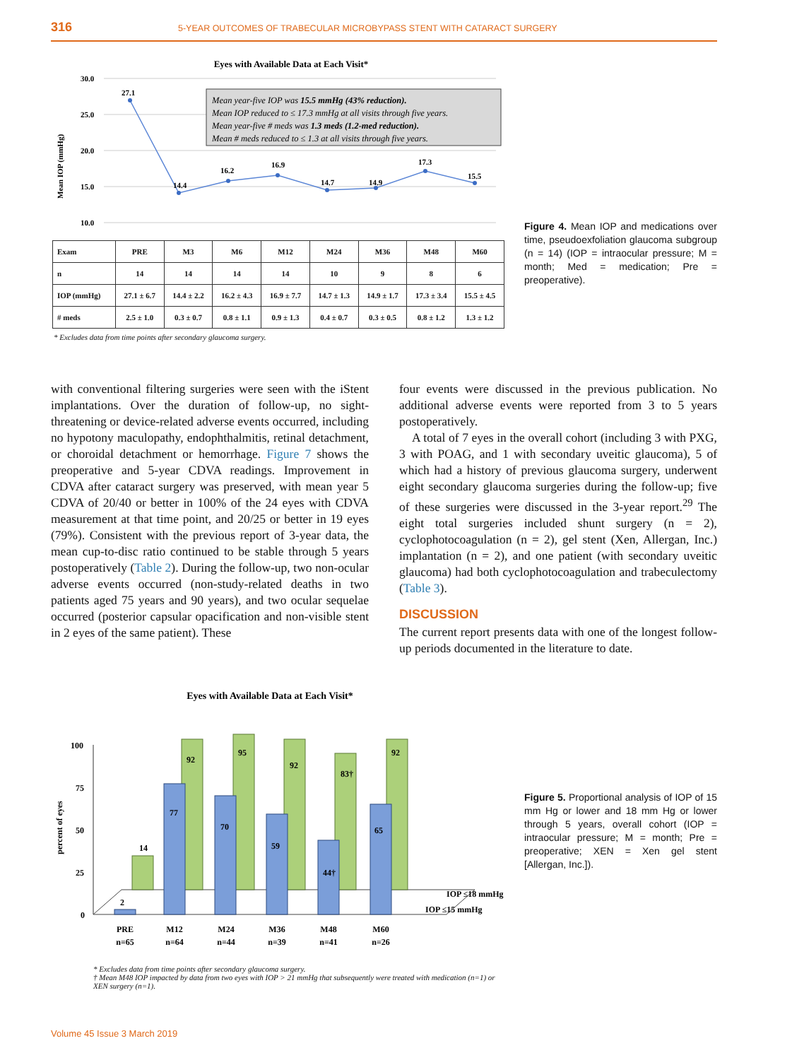316
5-YEAR OUTCOMES OF TRABECULAR MICROBYPASS STENT WITH CATARACT SURGERY
Eyes with Available Data at Each Visit*
30.0
25.0
20.0
15.0
10.0
Mean IOP (mmHg)
27.1
14.4
16.2
16.9
14.7
14.9
17.3
15.5
Mean year-five IOP was 15.5 mmHg (43% reduction).
Mean IOP reduced to ≤ 17.3 mmHg at all visits through five years.
Mean year-five # meds was 1.3 meds (1.2-med reduction).
Mean # meds reduced to ≤ 1.3 at all visits through five years.
| Exam | PRE | M3 | M6 | M12 | M24 | M36 | M48 | M60 |
| --- | --- | --- | --- | --- | --- | --- | --- | --- |
| n | 14 | 14 | 14 | 14 | 10 | 9 | 8 | 6 |
| IOP (mmHg) | 27.1 ± 6.7 | 14.4 ± 2.2 | 16.2 ± 4.3 | 16.9 ± 7.7 | 14.7 ± 1.3 | 14.9 ± 1.7 | 17.3 ± 3.4 | 15.5 ± 4.5 |
| # meds | 2.5 ± 1.0 | 0.3 ± 0.7 | 0.8 ± 1.1 | 0.9 ± 1.3 | 0.4 ± 0.7 | 0.3 ± 0.5 | 0.8 ± 1.2 | 1.3 ± 1.2 |
* Excludes data from time points after secondary glaucoma surgery.
Figure 4. Mean IOP and medications over time, pseudoexfoliation glaucoma subgroup (n = 14) (IOP = intraocular pressure; M = month; Med = medication; Pre = preoperative).
with conventional filtering surgeries were seen with the iStent implantations. Over the duration of follow-up, no sight-threatening or device-related adverse events occurred, including no hypotony maculopathy, endophthalmitis, retinal detachment, or choroidal detachment or hemorrhage. Figure 7 shows the preoperative and 5-year CDVA readings. Improvement in CDVA after cataract surgery was preserved, with mean year 5 CDVA of 20/40 or better in 100% of the 24 eyes with CDVA measurement at that time point, and 20/25 or better in 19 eyes (79%). Consistent with the previous report of 3-year data, the mean cup-to-disc ratio continued to be stable through 5 years postoperatively (Table 2). During the follow-up, two non-ocular adverse events occurred (non-study-related deaths in two patients aged 75 years and 90 years), and two ocular sequelae occurred (posterior capsular opacification and non-visible stent in 2 eyes of the same patient). These
four events were discussed in the previous publication. No additional adverse events were reported from 3 to 5 years postoperatively.
A total of 7 eyes in the overall cohort (including 3 with PXG, 3 with POAG, and 1 with secondary uveitic glaucoma), 5 of which had a history of previous glaucoma surgery, underwent eight secondary glaucoma surgeries during the follow-up; five of these surgeries were discussed in the 3-year report.<sup>29</sup> The eight total surgeries included shunt surgery (n = 2), cyclophotocoagulation (n = 2), gel stent (Xen, Allergan, Inc.) implantation (n = 2), and one patient (with secondary uveitic glaucoma) had both cyclophotocoagulation and trabeculectomy (Table 3).
DISCUSSION
The current report presents data with one of the longest follow-up periods documented in the literature to date.
Eyes with Available Data at Each Visit*
percent of eyes
100
75
50
25
0
14
92
95
92
83†
92
2
77
70
59
44†
65
IOP ≤18 mmHg
IOP ≤15 mmHg
PRE
n=65
M12
n=64
M24
n=44
M36
n=39
M48
n=41
M60
n=26
* Excludes data from time points after secondary glaucoma surgery.
† Mean M48 IOP impacted by data from two eyes with IOP > 21 mmHg that subsequently were treated with medication (n=1) or XEN surgery (n=1).
Figure 5. Proportional analysis of IOP of 15 mm Hg or lower and 18 mm Hg or lower through 5 years, overall cohort (IOP = intraocular pressure; M = month; Pre = preoperative; XEN = Xen gel stent [Allergan, Inc.]).
Volume 45 Issue 3 March 2019